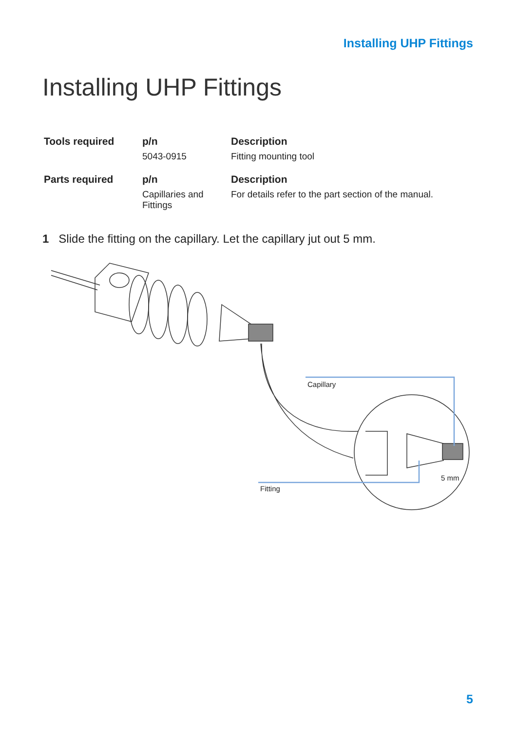Installing UHP Fittings
Installing UHP Fittings
| Tools required | p/n | Description |
| --- | --- | --- |
| | 5043-0915 | Fitting mounting tool |
| Parts required | p/n | Description |
| | Capillaries and Fittings | For details refer to the part section of the manual. |
1 Slide the fitting on the capillary. Let the capillary jut out 5 mm.
Capillary
5 mm
Fitting
5